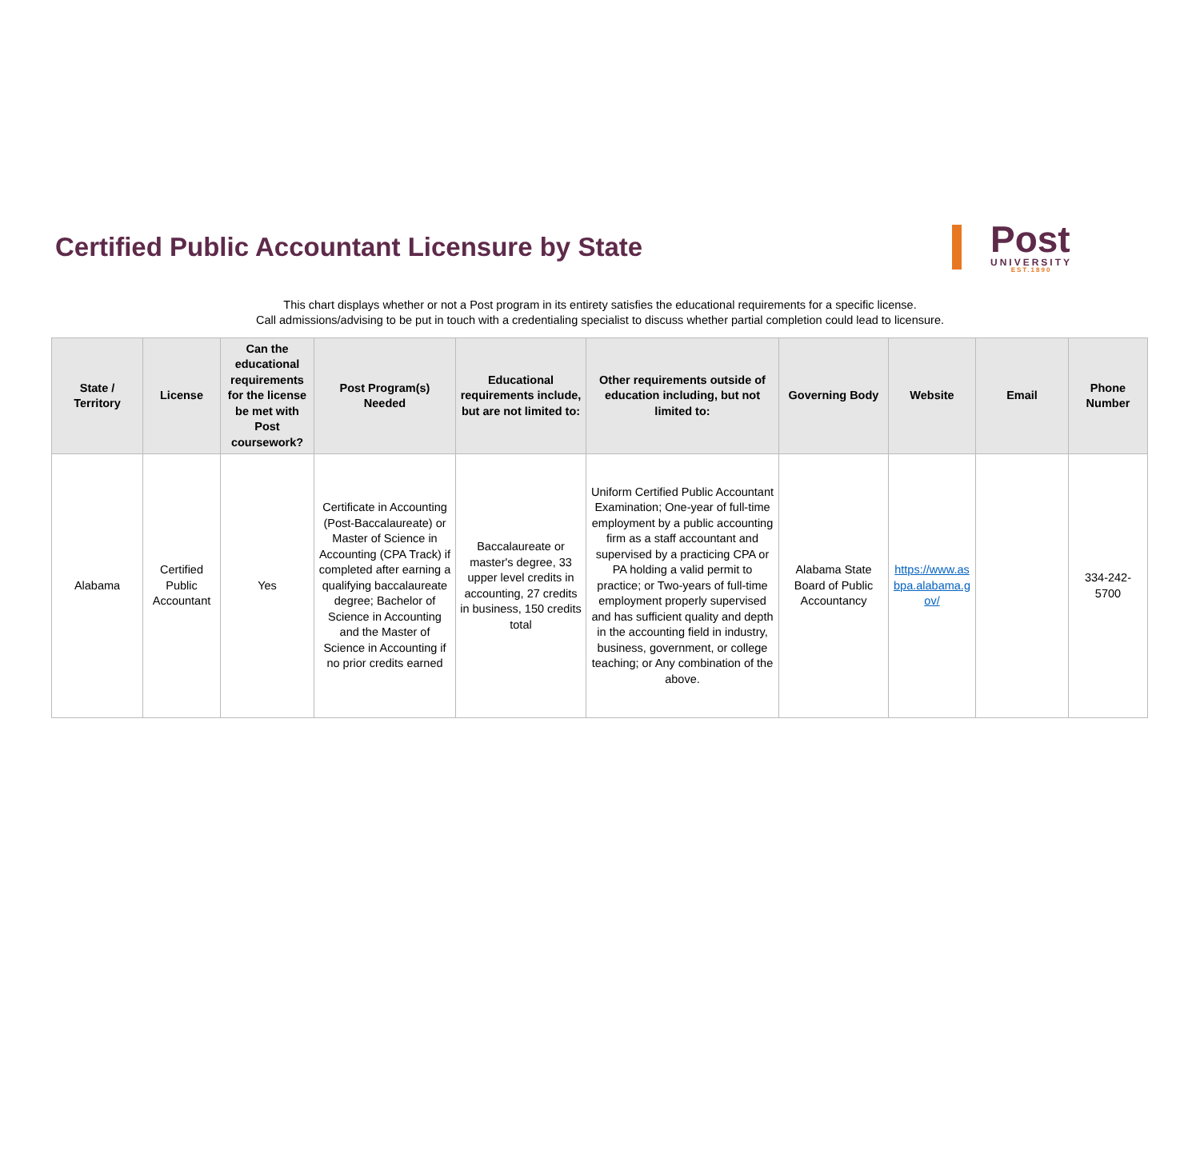Certified Public Accountant Licensure by State
Post
UNIVERSITY
EST.1890
This chart displays whether or not a Post program in its entirety satisfies the educational requirements for a specific license.
Call admissions/advising to be put in touch with a credentialing specialist to discuss whether partial completion could lead to licensure.
| State / Territory | License | Can the educational requirements for the license be met with Post coursework? | Post Program(s) Needed | Educational requirements include, but are not limited to: | Other requirements outside of education including, but not limited to: | Governing Body | Website | Email | Phone Number |
| --- | --- | --- | --- | --- | --- | --- | --- | --- | --- |
| Alabama | Certified Public Accountant | Yes | Certificate in Accounting (Post-Baccalaureate) or Master of Science in Accounting (CPA Track) if completed after earning a qualifying baccalaureate degree; Bachelor of Science in Accounting and the Master of Science in Accounting if no prior credits earned | Baccalaureate or master's degree, 33 upper level credits in accounting, 27 credits in business, 150 credits total | Uniform Certified Public Accountant Examination; One-year of full-time employment by a public accounting firm as a staff accountant and supervised by a practicing CPA or PA holding a valid permit to practice; or Two-years of full-time employment properly supervised and has sufficient quality and depth in the accounting field in industry, business, government, or college teaching; or Any combination of the above. | Alabama State Board of Public Accountancy | https://www.asbpa.alabama.gov/ | | 334-242-5700 |